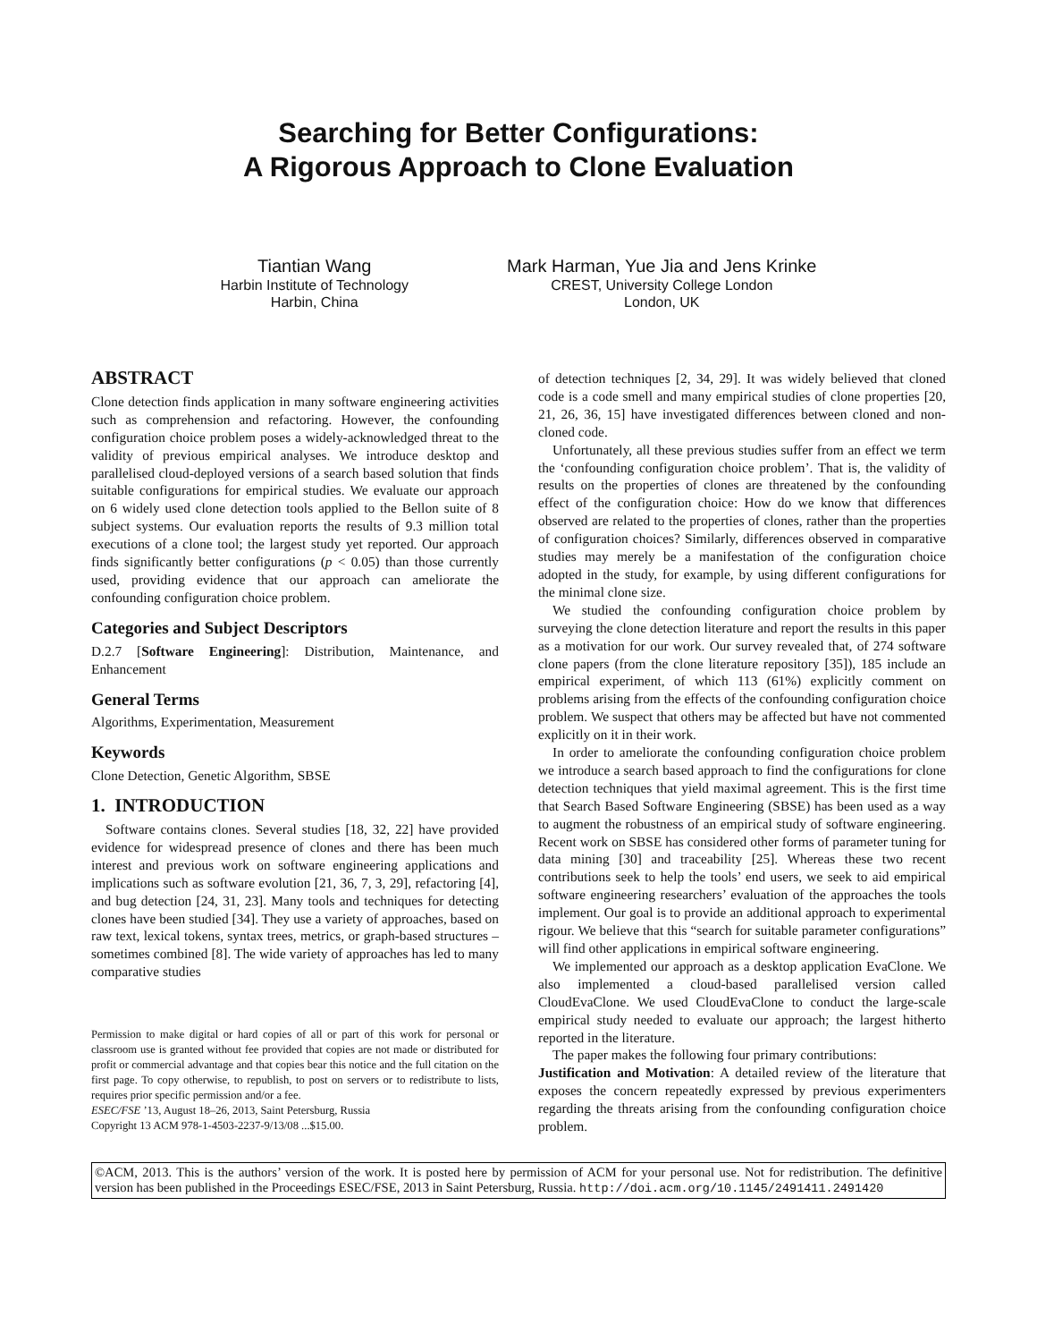Searching for Better Configurations:
A Rigorous Approach to Clone Evaluation
Tiantian Wang
Harbin Institute of Technology
Harbin, China
Mark Harman, Yue Jia and Jens Krinke
CREST, University College London
London, UK
ABSTRACT
Clone detection finds application in many software engineering activities such as comprehension and refactoring. However, the confounding configuration choice problem poses a widely-acknowledged threat to the validity of previous empirical analyses. We introduce desktop and parallelised cloud-deployed versions of a search based solution that finds suitable configurations for empirical studies. We evaluate our approach on 6 widely used clone detection tools applied to the Bellon suite of 8 subject systems. Our evaluation reports the results of 9.3 million total executions of a clone tool; the largest study yet reported. Our approach finds significantly better configurations (p < 0.05) than those currently used, providing evidence that our approach can ameliorate the confounding configuration choice problem.
Categories and Subject Descriptors
D.2.7 [Software Engineering]: Distribution, Maintenance, and Enhancement
General Terms
Algorithms, Experimentation, Measurement
Keywords
Clone Detection, Genetic Algorithm, SBSE
1. INTRODUCTION
Software contains clones. Several studies [18, 32, 22] have provided evidence for widespread presence of clones and there has been much interest and previous work on software engineering applications and implications such as software evolution [21, 36, 7, 3, 29], refactoring [4], and bug detection [24, 31, 23]. Many tools and techniques for detecting clones have been studied [34]. They use a variety of approaches, based on raw text, lexical tokens, syntax trees, metrics, or graph-based structures – sometimes combined [8]. The wide variety of approaches has led to many comparative studies
Permission to make digital or hard copies of all or part of this work for personal or classroom use is granted without fee provided that copies are not made or distributed for profit or commercial advantage and that copies bear this notice and the full citation on the first page. To copy otherwise, to republish, to post on servers or to redistribute to lists, requires prior specific permission and/or a fee.
ESEC/FSE ’13, August 18–26, 2013, Saint Petersburg, Russia
Copyright 13 ACM 978-1-4503-2237-9/13/08 ...$15.00.
of detection techniques [2, 34, 29]. It was widely believed that cloned code is a code smell and many empirical studies of clone properties [20, 21, 26, 36, 15] have investigated differences between cloned and non-cloned code.
Unfortunately, all these previous studies suffer from an effect we term the ‘confounding configuration choice problem’. That is, the validity of results on the properties of clones are threatened by the confounding effect of the configuration choice: How do we know that differences observed are related to the properties of clones, rather than the properties of configuration choices? Similarly, differences observed in comparative studies may merely be a manifestation of the configuration choice adopted in the study, for example, by using different configurations for the minimal clone size.
We studied the confounding configuration choice problem by surveying the clone detection literature and report the results in this paper as a motivation for our work. Our survey revealed that, of 274 software clone papers (from the clone literature repository [35]), 185 include an empirical experiment, of which 113 (61%) explicitly comment on problems arising from the effects of the confounding configuration choice problem. We suspect that others may be affected but have not commented explicitly on it in their work.
In order to ameliorate the confounding configuration choice problem we introduce a search based approach to find the configurations for clone detection techniques that yield maximal agreement. This is the first time that Search Based Software Engineering (SBSE) has been used as a way to augment the robustness of an empirical study of software engineering. Recent work on SBSE has considered other forms of parameter tuning for data mining [30] and traceability [25]. Whereas these two recent contributions seek to help the tools’ end users, we seek to aid empirical software engineering researchers’ evaluation of the approaches the tools implement. Our goal is to provide an additional approach to experimental rigour. We believe that this “search for suitable parameter configurations” will find other applications in empirical software engineering.
We implemented our approach as a desktop application EvaClone. We also implemented a cloud-based parallelised version called CloudEvaClone. We used CloudEvaClone to conduct the large-scale empirical study needed to evaluate our approach; the largest hitherto reported in the literature.
The paper makes the following four primary contributions:
Justification and Motivation: A detailed review of the literature that exposes the concern repeatedly expressed by previous experimenters regarding the threats arising from the confounding configuration choice problem.
©ACM, 2013. This is the authors’ version of the work. It is posted here by permission of ACM for your personal use. Not for redistribution. The definitive version has been published in the Proceedings ESEC/FSE, 2013 in Saint Petersburg, Russia. http://doi.acm.org/10.1145/2491411.2491420